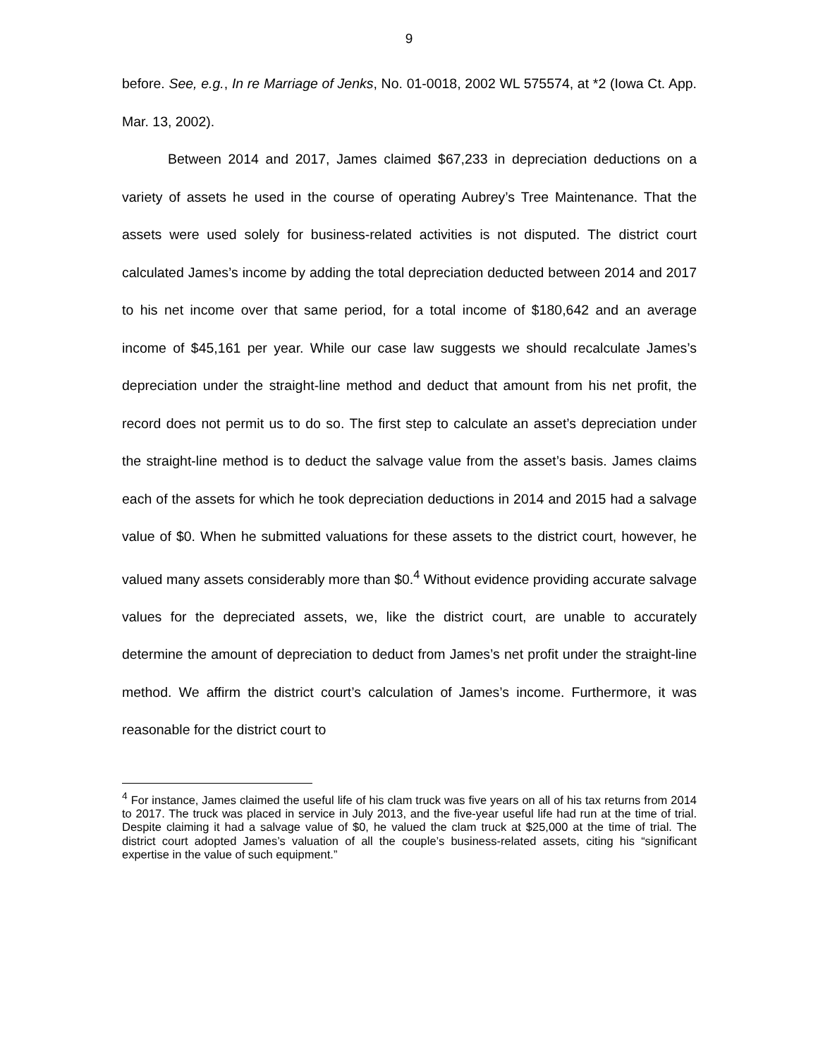9
before. See, e.g., In re Marriage of Jenks, No. 01-0018, 2002 WL 575574, at *2 (Iowa Ct. App. Mar. 13, 2002).
Between 2014 and 2017, James claimed $67,233 in depreciation deductions on a variety of assets he used in the course of operating Aubrey’s Tree Maintenance. That the assets were used solely for business-related activities is not disputed. The district court calculated James’s income by adding the total depreciation deducted between 2014 and 2017 to his net income over that same period, for a total income of $180,642 and an average income of $45,161 per year. While our case law suggests we should recalculate James’s depreciation under the straight-line method and deduct that amount from his net profit, the record does not permit us to do so. The first step to calculate an asset’s depreciation under the straight-line method is to deduct the salvage value from the asset’s basis. James claims each of the assets for which he took depreciation deductions in 2014 and 2015 had a salvage value of $0. When he submitted valuations for these assets to the district court, however, he valued many assets considerably more than $0.<sup>4</sup> Without evidence providing accurate salvage values for the depreciated assets, we, like the district court, are unable to accurately determine the amount of depreciation to deduct from James’s net profit under the straight-line method. We affirm the district court’s calculation of James’s income. Furthermore, it was reasonable for the district court to
<sup>4</sup> For instance, James claimed the useful life of his clam truck was five years on all of his tax returns from 2014 to 2017. The truck was placed in service in July 2013, and the five-year useful life had run at the time of trial. Despite claiming it had a salvage value of $0, he valued the clam truck at $25,000 at the time of trial. The district court adopted James’s valuation of all the couple’s business-related assets, citing his “significant expertise in the value of such equipment.”